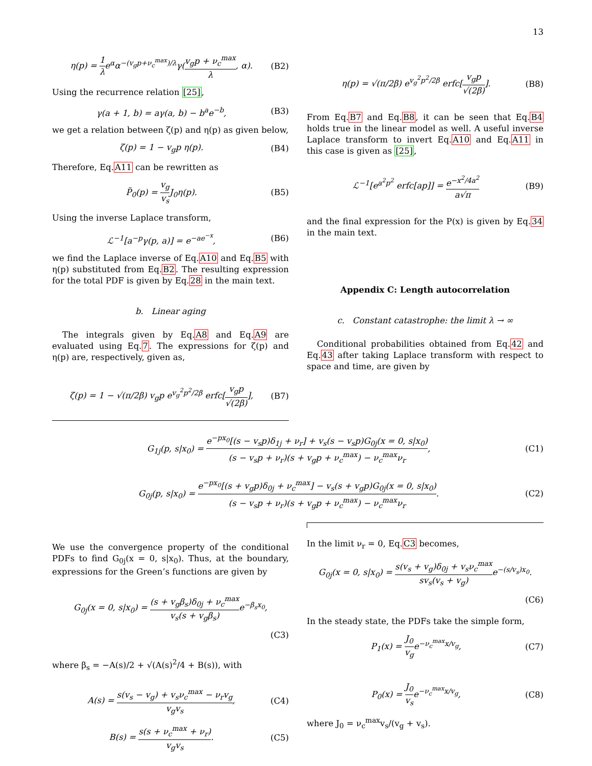13
η(p) = 1 λe<sup>α</sup>α<sup>−(v<sub>g</sub>p+ν<sub>c</sub><sup>max</sup>)/λ</sup>γ(v<sub>g</sub>p + ν<sub>c</sub><sup>max</sup> λ, α).
(B2)
Using the recurrence relation [25],
γ(a + 1, b) = aγ(a, b) − b<sup>a</sup>e<sup>−b</sup>,
(B3)
we get a relation between ζ(p) and η(p) as given below,
ζ(p) = 1 − v<sub>g</sub>p η(p). (B4)
Therefore, Eq.A11 can be rewritten as
P̃<sub>0</sub>(p) = v<sub>g</sub> v<sub>s</sub> J<sub>0</sub>η(p). (B5)
Using the inverse Laplace transform,
ℒ<sup>−1</sup>[a<sup>−p</sup>γ(p, a)] = e<sup>−ae<sup>−x</sup></sup>, (B6)
we find the Laplace inverse of Eq.A10 and Eq.B5 with η(p) substituted from Eq.B2. The resulting expression for the total PDF is given by Eq.28 in the main text.
b. Linear aging
The integrals given by Eq.A8 and Eq.A9 are evaluated using Eq.7. The expressions for ζ(p) and η(p) are, respectively, given as,
ζ(p) = 1 − √(π/2β) v<sub>g</sub>p e<sup>v<sub>g</sub><sup>2</sup>p<sup>2</sup>/2β</sup> erfc[v<sub>g</sub>p √(2β)],
(B7)
η(p) = √(π/2β) e<sup>v<sub>g</sub><sup>2</sup>p<sup>2</sup>/2β</sup> erfc[v<sub>g</sub>p √(2β)].
(B8)
From Eq.B7 and Eq.B8, it can be seen that Eq.B4 holds true in the linear model as well. A useful inverse Laplace transform to invert Eq.A10 and Eq.A11 in this case is given as [25],
ℒ<sup>−1</sup>[e<sup>a<sup>2</sup>p<sup>2</sup></sup> erfc[ap]] = e<sup>−x<sup>2</sup>/4a<sup>2</sup></sup> a√π
(B9)
and the final expression for the P(x) is given by Eq.34 in the main text.
Appendix C: Length autocorrelation
c. Constant catastrophe: the limit λ → ∞
Conditional probabilities obtained from Eq.42 and Eq.43 after taking Laplace transform with respect to space and time, are given by
G<sub>1j</sub>(p, s|x<sub>0</sub>) = e<sup>−px<sub>0</sub></sup>[(s − v<sub>s</sub>p)δ<sub>1j</sub> + ν<sub>r</sub>] + v<sub>s</sub>(s − v<sub>s</sub>p)G<sub>0j</sub>(x = 0, s|x<sub>0</sub>) (s − v<sub>s</sub>p + ν<sub>r</sub>)(s + v<sub>g</sub>p + ν<sub>c</sub><sup>max</sup>) − ν<sub>c</sub><sup>max</sup>ν<sub>r</sub>,
(C1)
G<sub>0j</sub>(p, s|x<sub>0</sub>) = e<sup>−px<sub>0</sub></sup>[(s + v<sub>g</sub>p)δ<sub>0j</sub> + ν<sub>c</sub><sup>max</sup>] − v<sub>s</sub>(s + v<sub>g</sub>p)G<sub>0j</sub>(x = 0, s|x<sub>0</sub>) (s − v<sub>s</sub>p + ν<sub>r</sub>)(s + v<sub>g</sub>p + ν<sub>c</sub><sup>max</sup>) − ν<sub>c</sub><sup>max</sup>ν<sub>r</sub>.
(C2)
We use the convergence property of the conditional PDFs to find G<sub>0j</sub>(x = 0, s|x<sub>0</sub>). Thus, at the boundary, expressions for the Green’s functions are given by
G<sub>0j</sub>(x = 0, s|x<sub>0</sub>) = (s + v<sub>g</sub>β<sub>s</sub>)δ<sub>0j</sub> + ν<sub>c</sub><sup>max</sup> v<sub>s</sub>(s + v<sub>g</sub>β<sub>s</sub>) e<sup>−β<sub>s</sub>x<sub>0</sub></sup>,
(C3)
where β<sub>s</sub> = −A(s)/2 + √(A(s)<sup>2</sup>/4 + B(s)), with
A(s) = s(v<sub>s</sub> − v<sub>g</sub>) + v<sub>s</sub>ν<sub>c</sub><sup>max</sup> − ν<sub>r</sub>v<sub>g</sub> v<sub>g</sub>v<sub>s</sub>,
(C4)
B(s) = s(s + ν<sub>c</sub><sup>max</sup> + ν<sub>r</sub>) v<sub>g</sub>v<sub>s</sub>. (C5)
In the limit ν<sub>r</sub> = 0, Eq.C3 becomes,
G<sub>0j</sub>(x = 0, s|x<sub>0</sub>) = s(v<sub>s</sub> + v<sub>g</sub>)δ<sub>0j</sub> + v<sub>s</sub>ν<sub>c</sub><sup>max</sup> sv<sub>s</sub>(v<sub>s</sub> + v<sub>g</sub>) e<sup>−(s/v<sub>s</sub>)x<sub>0</sub></sup>.
(C6)
In the steady state, the PDFs take the simple form,
P<sub>1</sub>(x) = J<sub>0</sub> v<sub>g</sub>e<sup>−ν<sub>c</sub><sup>max</sup>x/v<sub>g</sub></sup>, (C7)
P<sub>0</sub>(x) = J<sub>0</sub> v<sub>s</sub>e<sup>−ν<sub>c</sub><sup>max</sup>x/v<sub>g</sub></sup>, (C8)
where J<sub>0</sub> = ν<sub>c</sub><sup>max</sup>v<sub>s</sub>/(v<sub>g</sub> + v<sub>s</sub>).